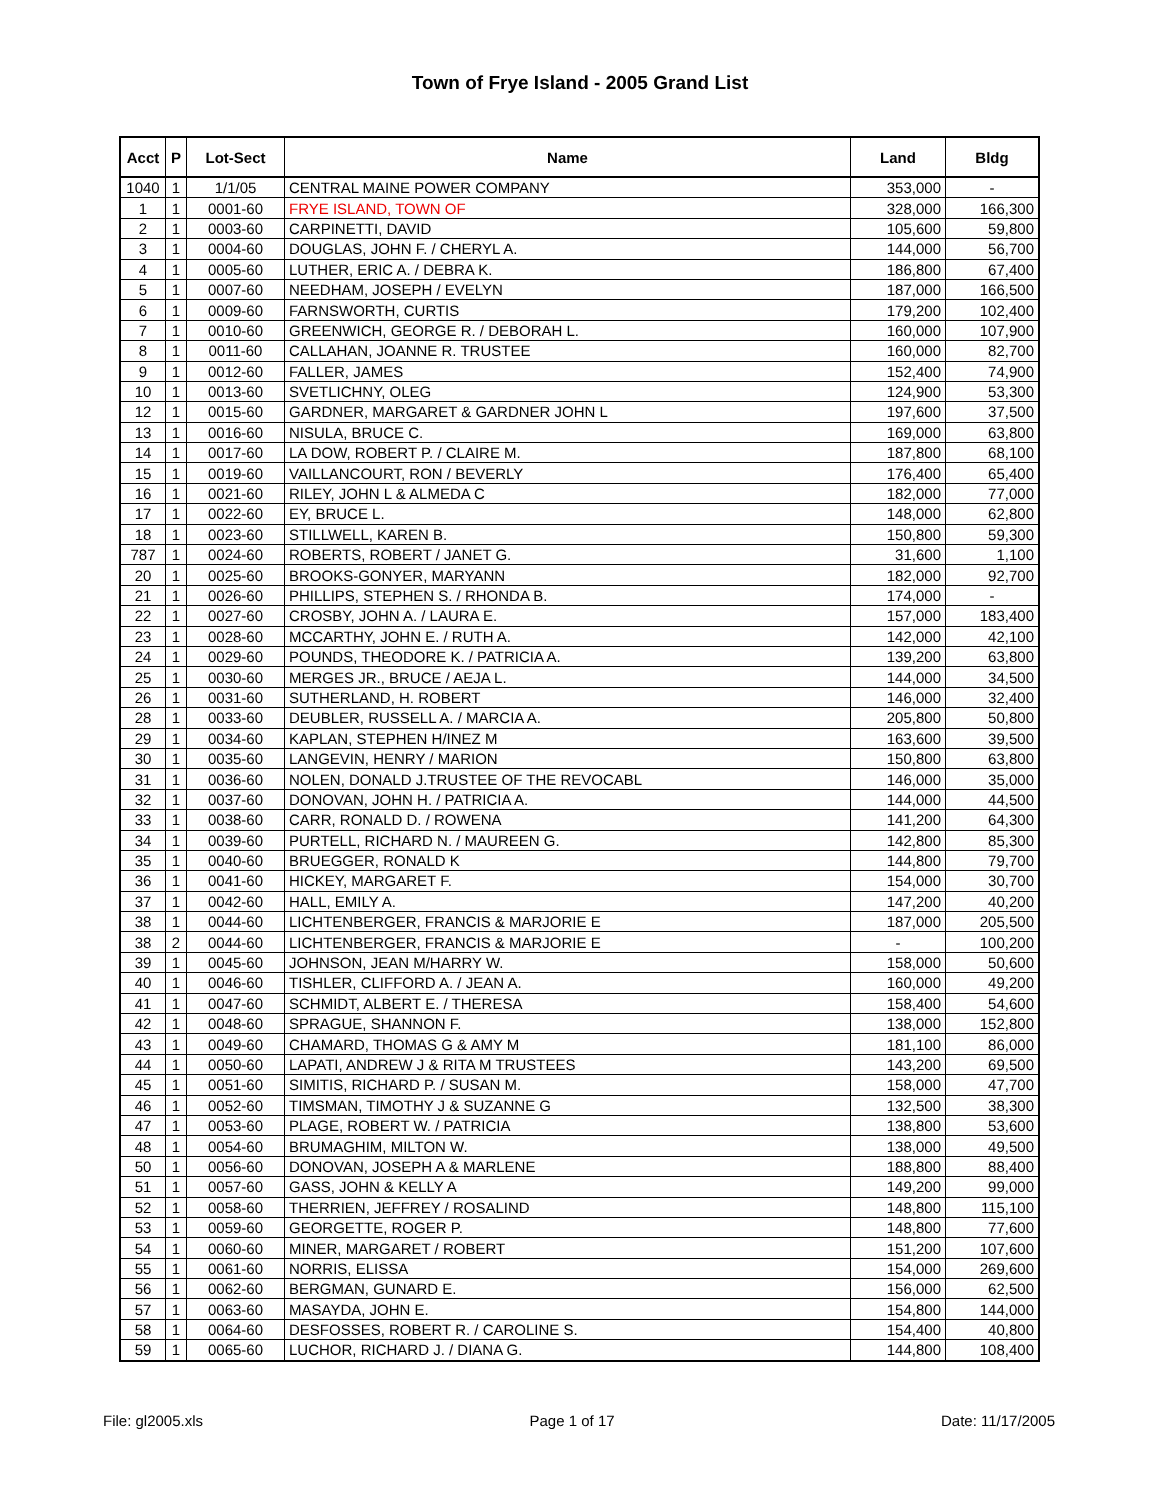Town of Frye Island - 2005 Grand List
| Acct | P | Lot-Sect | Name | Land | Bldg |
| --- | --- | --- | --- | --- | --- |
| 1040 | 1 | 1/1/05 | CENTRAL MAINE POWER COMPANY | 353,000 | - |
| 1 | 1 | 0001-60 | FRYE ISLAND, TOWN OF | 328,000 | 166,300 |
| 2 | 1 | 0003-60 | CARPINETTI, DAVID | 105,600 | 59,800 |
| 3 | 1 | 0004-60 | DOUGLAS, JOHN F. / CHERYL A. | 144,000 | 56,700 |
| 4 | 1 | 0005-60 | LUTHER, ERIC A. / DEBRA K. | 186,800 | 67,400 |
| 5 | 1 | 0007-60 | NEEDHAM, JOSEPH / EVELYN | 187,000 | 166,500 |
| 6 | 1 | 0009-60 | FARNSWORTH, CURTIS | 179,200 | 102,400 |
| 7 | 1 | 0010-60 | GREENWICH, GEORGE R. / DEBORAH L. | 160,000 | 107,900 |
| 8 | 1 | 0011-60 | CALLAHAN, JOANNE R. TRUSTEE | 160,000 | 82,700 |
| 9 | 1 | 0012-60 | FALLER, JAMES | 152,400 | 74,900 |
| 10 | 1 | 0013-60 | SVETLICHNY, OLEG | 124,900 | 53,300 |
| 12 | 1 | 0015-60 | GARDNER, MARGARET & GARDNER JOHN L | 197,600 | 37,500 |
| 13 | 1 | 0016-60 | NISULA, BRUCE C. | 169,000 | 63,800 |
| 14 | 1 | 0017-60 | LA DOW, ROBERT P. / CLAIRE M. | 187,800 | 68,100 |
| 15 | 1 | 0019-60 | VAILLANCOURT, RON / BEVERLY | 176,400 | 65,400 |
| 16 | 1 | 0021-60 | RILEY, JOHN L & ALMEDA C | 182,000 | 77,000 |
| 17 | 1 | 0022-60 | EY, BRUCE L. | 148,000 | 62,800 |
| 18 | 1 | 0023-60 | STILLWELL, KAREN B. | 150,800 | 59,300 |
| 787 | 1 | 0024-60 | ROBERTS, ROBERT / JANET G. | 31,600 | 1,100 |
| 20 | 1 | 0025-60 | BROOKS-GONYER, MARYANN | 182,000 | 92,700 |
| 21 | 1 | 0026-60 | PHILLIPS, STEPHEN S. / RHONDA B. | 174,000 | - |
| 22 | 1 | 0027-60 | CROSBY, JOHN A. / LAURA E. | 157,000 | 183,400 |
| 23 | 1 | 0028-60 | MCCARTHY, JOHN E. / RUTH A. | 142,000 | 42,100 |
| 24 | 1 | 0029-60 | POUNDS, THEODORE K. / PATRICIA A. | 139,200 | 63,800 |
| 25 | 1 | 0030-60 | MERGES JR., BRUCE / AEJA L. | 144,000 | 34,500 |
| 26 | 1 | 0031-60 | SUTHERLAND, H. ROBERT | 146,000 | 32,400 |
| 28 | 1 | 0033-60 | DEUBLER, RUSSELL A. / MARCIA A. | 205,800 | 50,800 |
| 29 | 1 | 0034-60 | KAPLAN, STEPHEN H/INEZ M | 163,600 | 39,500 |
| 30 | 1 | 0035-60 | LANGEVIN, HENRY / MARION | 150,800 | 63,800 |
| 31 | 1 | 0036-60 | NOLEN, DONALD J.TRUSTEE OF THE REVOCABL | 146,000 | 35,000 |
| 32 | 1 | 0037-60 | DONOVAN, JOHN H. / PATRICIA A. | 144,000 | 44,500 |
| 33 | 1 | 0038-60 | CARR, RONALD D. / ROWENA | 141,200 | 64,300 |
| 34 | 1 | 0039-60 | PURTELL, RICHARD N. / MAUREEN G. | 142,800 | 85,300 |
| 35 | 1 | 0040-60 | BRUEGGER, RONALD K | 144,800 | 79,700 |
| 36 | 1 | 0041-60 | HICKEY, MARGARET F. | 154,000 | 30,700 |
| 37 | 1 | 0042-60 | HALL, EMILY A. | 147,200 | 40,200 |
| 38 | 1 | 0044-60 | LICHTENBERGER, FRANCIS & MARJORIE E | 187,000 | 205,500 |
| 38 | 2 | 0044-60 | LICHTENBERGER, FRANCIS & MARJORIE E | - | 100,200 |
| 39 | 1 | 0045-60 | JOHNSON, JEAN M/HARRY W. | 158,000 | 50,600 |
| 40 | 1 | 0046-60 | TISHLER, CLIFFORD A. / JEAN A. | 160,000 | 49,200 |
| 41 | 1 | 0047-60 | SCHMIDT, ALBERT E. / THERESA | 158,400 | 54,600 |
| 42 | 1 | 0048-60 | SPRAGUE, SHANNON F. | 138,000 | 152,800 |
| 43 | 1 | 0049-60 | CHAMARD, THOMAS G & AMY M | 181,100 | 86,000 |
| 44 | 1 | 0050-60 | LAPATI, ANDREW J & RITA M TRUSTEES | 143,200 | 69,500 |
| 45 | 1 | 0051-60 | SIMITIS, RICHARD P. / SUSAN M. | 158,000 | 47,700 |
| 46 | 1 | 0052-60 | TIMSMAN, TIMOTHY J & SUZANNE G | 132,500 | 38,300 |
| 47 | 1 | 0053-60 | PLAGE, ROBERT W. / PATRICIA | 138,800 | 53,600 |
| 48 | 1 | 0054-60 | BRUMAGHIM, MILTON W. | 138,000 | 49,500 |
| 50 | 1 | 0056-60 | DONOVAN, JOSEPH A & MARLENE | 188,800 | 88,400 |
| 51 | 1 | 0057-60 | GASS, JOHN & KELLY A | 149,200 | 99,000 |
| 52 | 1 | 0058-60 | THERRIEN, JEFFREY / ROSALIND | 148,800 | 115,100 |
| 53 | 1 | 0059-60 | GEORGETTE, ROGER P. | 148,800 | 77,600 |
| 54 | 1 | 0060-60 | MINER, MARGARET / ROBERT | 151,200 | 107,600 |
| 55 | 1 | 0061-60 | NORRIS, ELISSA | 154,000 | 269,600 |
| 56 | 1 | 0062-60 | BERGMAN, GUNARD E. | 156,000 | 62,500 |
| 57 | 1 | 0063-60 | MASAYDA, JOHN E. | 154,800 | 144,000 |
| 58 | 1 | 0064-60 | DESFOSSES, ROBERT R. / CAROLINE S. | 154,400 | 40,800 |
| 59 | 1 | 0065-60 | LUCHOR, RICHARD J. / DIANA G. | 144,800 | 108,400 |
File: gl2005.xls Page 1 of 17 Date: 11/17/2005